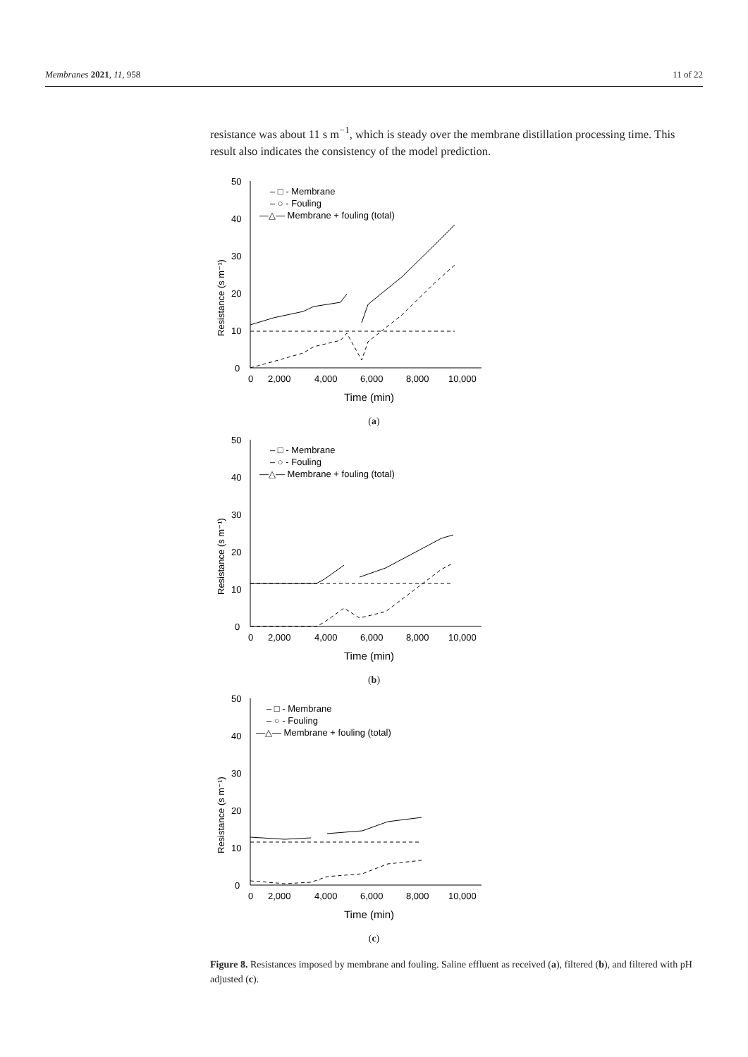Membranes 2021, 11, 958 11 of 22
resistance was about 11 s m<sup>−1</sup>, which is steady over the membrane distillation processing time. This result also indicates the consistency of the model prediction.
Resistance (s m⁻¹)
0
10
20
30
40
50
0
2,000
4,000
6,000
8,000
10,000
Time (min)
– □ - Membrane
– ○ - Fouling
—△— Membrane + fouling (total)
(a)
Resistance (s m⁻¹)
0
10
20
30
40
50
0
2,000
4,000
6,000
8,000
10,000
Time (min)
– □ - Membrane
– ○ - Fouling
—△— Membrane + fouling (total)
(b)
Resistance (s m⁻¹)
0
10
20
30
40
50
0
2,000
4,000
6,000
8,000
10,000
Time (min)
– □ - Membrane
– ○ - Fouling
—△— Membrane + fouling (total)
(c)
Figure 8. Resistances imposed by membrane and fouling. Saline effluent as received (a), filtered (b), and filtered with pH adjusted (c).